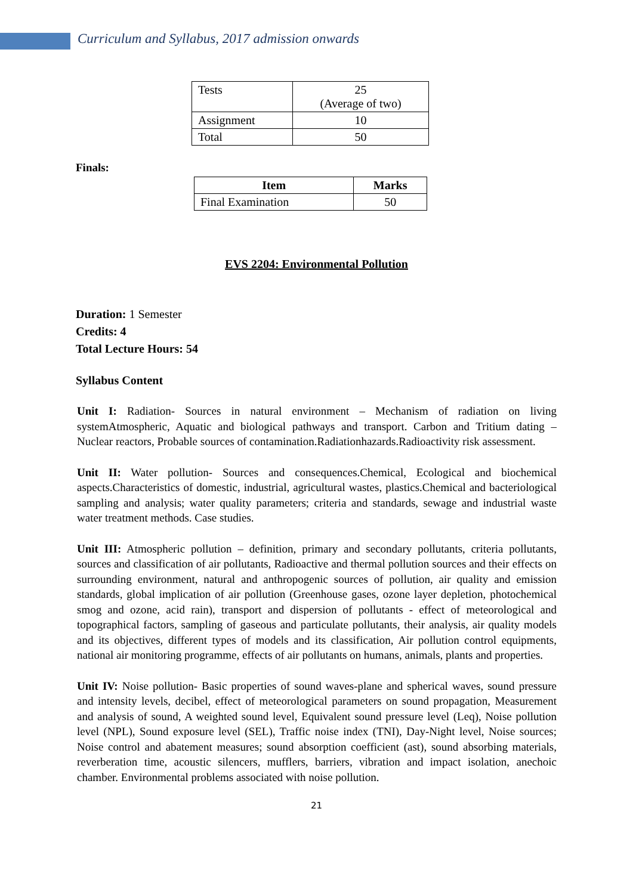Curriculum and Syllabus, 2017 admission onwards
| Tests | 25 (Average of two) |
| Assignment | 10 |
| Total | 50 |
Finals:
| Item | Marks |
| --- | --- |
| Final Examination | 50 |
EVS 2204: Environmental Pollution
Duration: 1 Semester
Credits: 4
Total Lecture Hours: 54
Syllabus Content
Unit I: Radiation- Sources in natural environment – Mechanism of radiation on living systemAtmospheric, Aquatic and biological pathways and transport. Carbon and Tritium dating – Nuclear reactors, Probable sources of contamination.Radiationhazards.Radioactivity risk assessment.
Unit II: Water pollution- Sources and consequences.Chemical, Ecological and biochemical aspects.Characteristics of domestic, industrial, agricultural wastes, plastics.Chemical and bacteriological sampling and analysis; water quality parameters; criteria and standards, sewage and industrial waste water treatment methods. Case studies.
Unit III: Atmospheric pollution – definition, primary and secondary pollutants, criteria pollutants, sources and classification of air pollutants, Radioactive and thermal pollution sources and their effects on surrounding environment, natural and anthropogenic sources of pollution, air quality and emission standards, global implication of air pollution (Greenhouse gases, ozone layer depletion, photochemical smog and ozone, acid rain), transport and dispersion of pollutants - effect of meteorological and topographical factors, sampling of gaseous and particulate pollutants, their analysis, air quality models and its objectives, different types of models and its classification, Air pollution control equipments, national air monitoring programme, effects of air pollutants on humans, animals, plants and properties.
Unit IV: Noise pollution- Basic properties of sound waves-plane and spherical waves, sound pressure and intensity levels, decibel, effect of meteorological parameters on sound propagation, Measurement and analysis of sound, A weighted sound level, Equivalent sound pressure level (Leq), Noise pollution level (NPL), Sound exposure level (SEL), Traffic noise index (TNI), Day-Night level, Noise sources; Noise control and abatement measures; sound absorption coefficient (ast), sound absorbing materials, reverberation time, acoustic silencers, mufflers, barriers, vibration and impact isolation, anechoic chamber. Environmental problems associated with noise pollution.
21